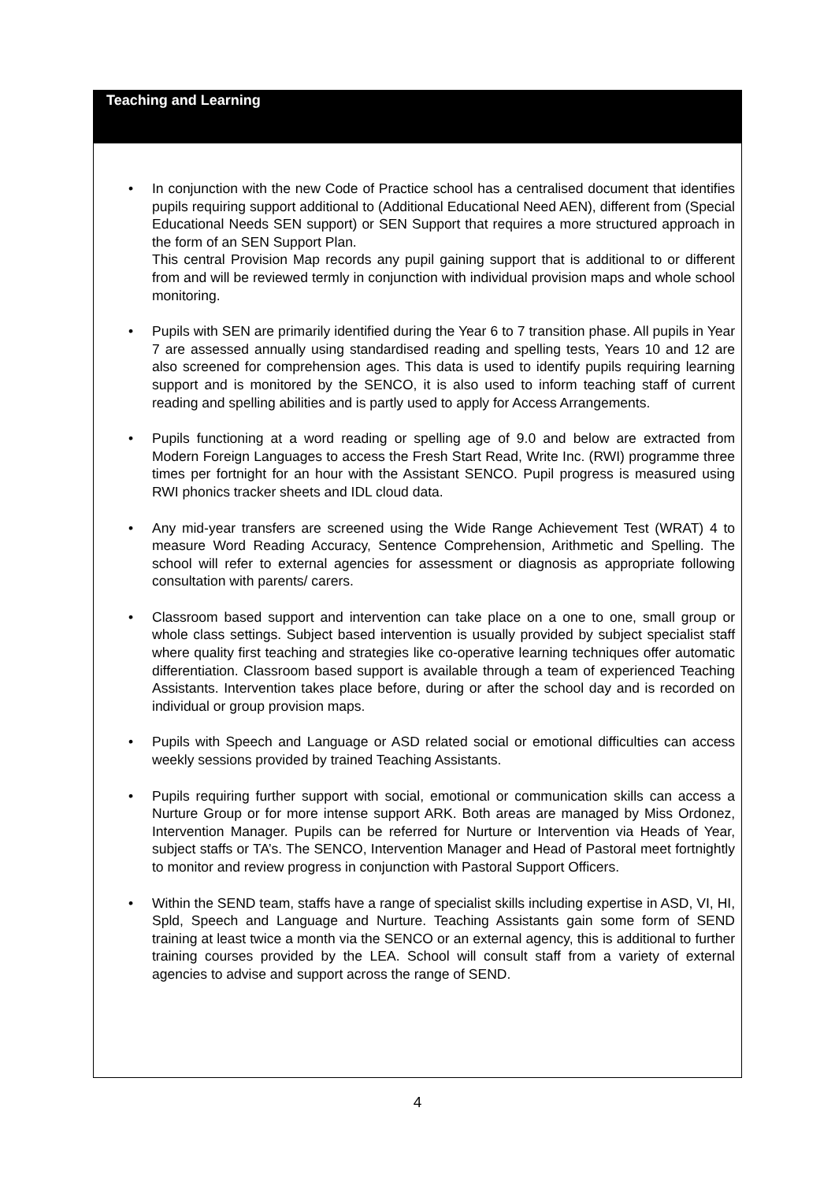Teaching and Learning
• In conjunction with the new Code of Practice school has a centralised document that identifies pupils requiring support additional to (Additional Educational Need AEN), different from (Special Educational Needs SEN support) or SEN Support that requires a more structured approach in the form of an SEN Support Plan.
This central Provision Map records any pupil gaining support that is additional to or different from and will be reviewed termly in conjunction with individual provision maps and whole school monitoring.
• Pupils with SEN are primarily identified during the Year 6 to 7 transition phase. All pupils in Year 7 are assessed annually using standardised reading and spelling tests, Years 10 and 12 are also screened for comprehension ages. This data is used to identify pupils requiring learning support and is monitored by the SENCO, it is also used to inform teaching staff of current reading and spelling abilities and is partly used to apply for Access Arrangements.
• Pupils functioning at a word reading or spelling age of 9.0 and below are extracted from Modern Foreign Languages to access the Fresh Start Read, Write Inc. (RWI) programme three times per fortnight for an hour with the Assistant SENCO. Pupil progress is measured using RWI phonics tracker sheets and IDL cloud data.
• Any mid-year transfers are screened using the Wide Range Achievement Test (WRAT) 4 to measure Word Reading Accuracy, Sentence Comprehension, Arithmetic and Spelling. The school will refer to external agencies for assessment or diagnosis as appropriate following consultation with parents/ carers.
• Classroom based support and intervention can take place on a one to one, small group or whole class settings. Subject based intervention is usually provided by subject specialist staff where quality first teaching and strategies like co-operative learning techniques offer automatic differentiation. Classroom based support is available through a team of experienced Teaching Assistants. Intervention takes place before, during or after the school day and is recorded on individual or group provision maps.
• Pupils with Speech and Language or ASD related social or emotional difficulties can access weekly sessions provided by trained Teaching Assistants.
• Pupils requiring further support with social, emotional or communication skills can access a Nurture Group or for more intense support ARK. Both areas are managed by Miss Ordonez, Intervention Manager. Pupils can be referred for Nurture or Intervention via Heads of Year, subject staffs or TA’s. The SENCO, Intervention Manager and Head of Pastoral meet fortnightly to monitor and review progress in conjunction with Pastoral Support Officers.
• Within the SEND team, staffs have a range of specialist skills including expertise in ASD, VI, HI, Spld, Speech and Language and Nurture. Teaching Assistants gain some form of SEND training at least twice a month via the SENCO or an external agency, this is additional to further training courses provided by the LEA. School will consult staff from a variety of external agencies to advise and support across the range of SEND.
4